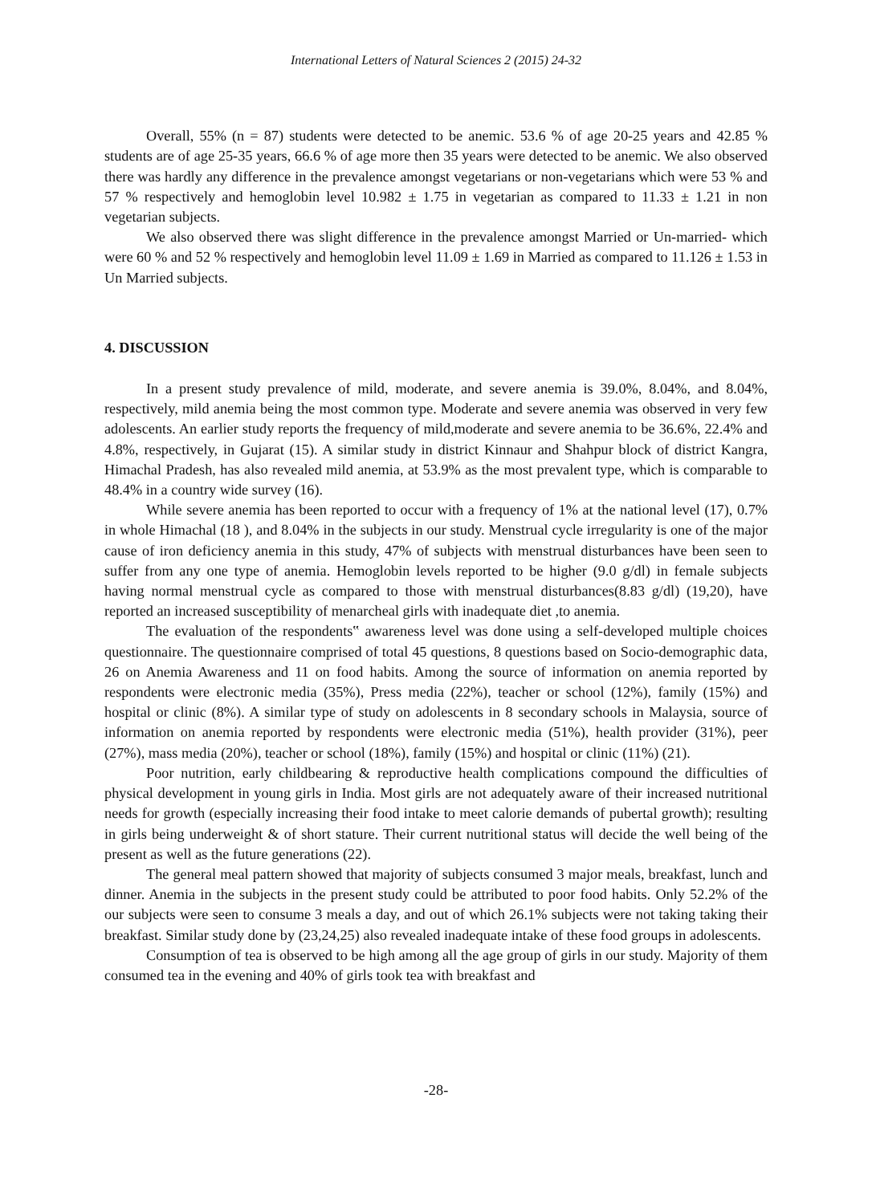International Letters of Natural Sciences 2 (2015) 24-32
Overall, 55% (n = 87) students were detected to be anemic. 53.6 % of age 20-25 years and 42.85 % students are of age 25-35 years, 66.6 % of age more then 35 years were detected to be anemic. We also observed there was hardly any difference in the prevalence amongst vegetarians or non-vegetarians which were 53 % and 57 % respectively and hemoglobin level 10.982 ± 1.75 in vegetarian as compared to 11.33 ± 1.21 in non vegetarian subjects.
We also observed there was slight difference in the prevalence amongst Married or Un-married- which were 60 % and 52 % respectively and hemoglobin level 11.09 ± 1.69 in Married as compared to 11.126 ± 1.53 in Un Married subjects.
4. DISCUSSION
In a present study prevalence of mild, moderate, and severe anemia is 39.0%, 8.04%, and 8.04%, respectively, mild anemia being the most common type. Moderate and severe anemia was observed in very few adolescents. An earlier study reports the frequency of mild,moderate and severe anemia to be 36.6%, 22.4% and 4.8%, respectively, in Gujarat (15). A similar study in district Kinnaur and Shahpur block of district Kangra, Himachal Pradesh, has also revealed mild anemia, at 53.9% as the most prevalent type, which is comparable to 48.4% in a country wide survey (16).
While severe anemia has been reported to occur with a frequency of 1% at the national level (17), 0.7% in whole Himachal (18 ), and 8.04% in the subjects in our study. Menstrual cycle irregularity is one of the major cause of iron deficiency anemia in this study, 47% of subjects with menstrual disturbances have been seen to suffer from any one type of anemia. Hemoglobin levels reported to be higher (9.0 g/dl) in female subjects having normal menstrual cycle as compared to those with menstrual disturbances(8.83 g/dl) (19,20), have reported an increased susceptibility of menarcheal girls with inadequate diet ,to anemia.
The evaluation of the respondents‟ awareness level was done using a self-developed multiple choices questionnaire. The questionnaire comprised of total 45 questions, 8 questions based on Socio-demographic data, 26 on Anemia Awareness and 11 on food habits. Among the source of information on anemia reported by respondents were electronic media (35%), Press media (22%), teacher or school (12%), family (15%) and hospital or clinic (8%). A similar type of study on adolescents in 8 secondary schools in Malaysia, source of information on anemia reported by respondents were electronic media (51%), health provider (31%), peer (27%), mass media (20%), teacher or school (18%), family (15%) and hospital or clinic (11%) (21).
Poor nutrition, early childbearing & reproductive health complications compound the difficulties of physical development in young girls in India. Most girls are not adequately aware of their increased nutritional needs for growth (especially increasing their food intake to meet calorie demands of pubertal growth); resulting in girls being underweight & of short stature. Their current nutritional status will decide the well being of the present as well as the future generations (22).
The general meal pattern showed that majority of subjects consumed 3 major meals, breakfast, lunch and dinner. Anemia in the subjects in the present study could be attributed to poor food habits. Only 52.2% of the our subjects were seen to consume 3 meals a day, and out of which 26.1% subjects were not taking taking their breakfast. Similar study done by (23,24,25) also revealed inadequate intake of these food groups in adolescents.
Consumption of tea is observed to be high among all the age group of girls in our study. Majority of them consumed tea in the evening and 40% of girls took tea with breakfast and
-28-